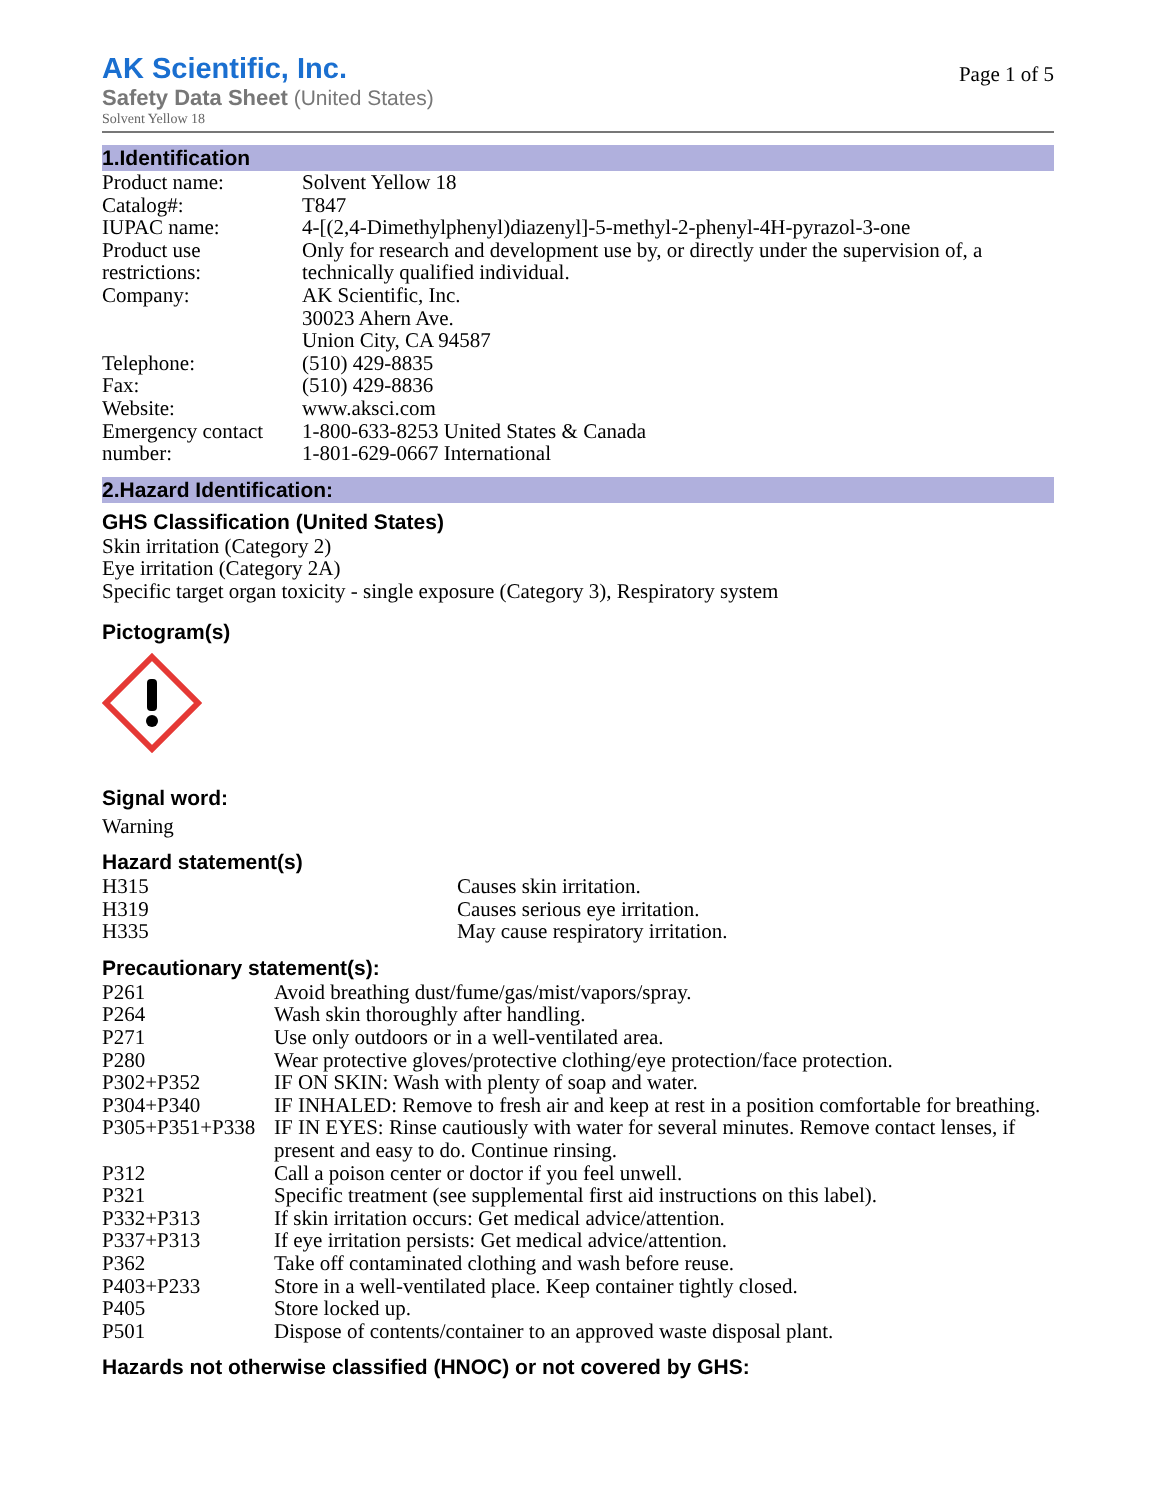AK Scientific, Inc.
Safety Data Sheet (United States)
Solvent Yellow 18
Page 1 of 5
1.Identification
| Product name: | Solvent Yellow 18 |
| Catalog#: | T847 |
| IUPAC name: | 4-[(2,4-Dimethylphenyl)diazenyl]-5-methyl-2-phenyl-4H-pyrazol-3-one |
| Product use restrictions: | Only for research and development use by, or directly under the supervision of, a technically qualified individual. |
| Company: | AK Scientific, Inc. 30023 Ahern Ave. Union City, CA 94587 |
| Telephone: | (510) 429-8835 |
| Fax: | (510) 429-8836 |
| Website: | www.aksci.com |
| Emergency contact number: | 1-800-633-8253 United States & Canada 1-801-629-0667 International |
2.Hazard Identification:
GHS Classification (United States)
Skin irritation (Category 2)
Eye irritation (Category 2A)
Specific target organ toxicity - single exposure (Category 3), Respiratory system
Pictogram(s)
Signal word:
Warning
Hazard statement(s)
| H315 | Causes skin irritation. |
| H319 | Causes serious eye irritation. |
| H335 | May cause respiratory irritation. |
Precautionary statement(s):
| P261 | Avoid breathing dust/fume/gas/mist/vapors/spray. |
| P264 | Wash skin thoroughly after handling. |
| P271 | Use only outdoors or in a well-ventilated area. |
| P280 | Wear protective gloves/protective clothing/eye protection/face protection. |
| P302+P352 | IF ON SKIN: Wash with plenty of soap and water. |
| P304+P340 | IF INHALED: Remove to fresh air and keep at rest in a position comfortable for breathing. |
| P305+P351+P338 | IF IN EYES: Rinse cautiously with water for several minutes. Remove contact lenses, if present and easy to do. Continue rinsing. |
| P312 | Call a poison center or doctor if you feel unwell. |
| P321 | Specific treatment (see supplemental first aid instructions on this label). |
| P332+P313 | If skin irritation occurs: Get medical advice/attention. |
| P337+P313 | If eye irritation persists: Get medical advice/attention. |
| P362 | Take off contaminated clothing and wash before reuse. |
| P403+P233 | Store in a well-ventilated place. Keep container tightly closed. |
| P405 | Store locked up. |
| P501 | Dispose of contents/container to an approved waste disposal plant. |
Hazards not otherwise classified (HNOC) or not covered by GHS: